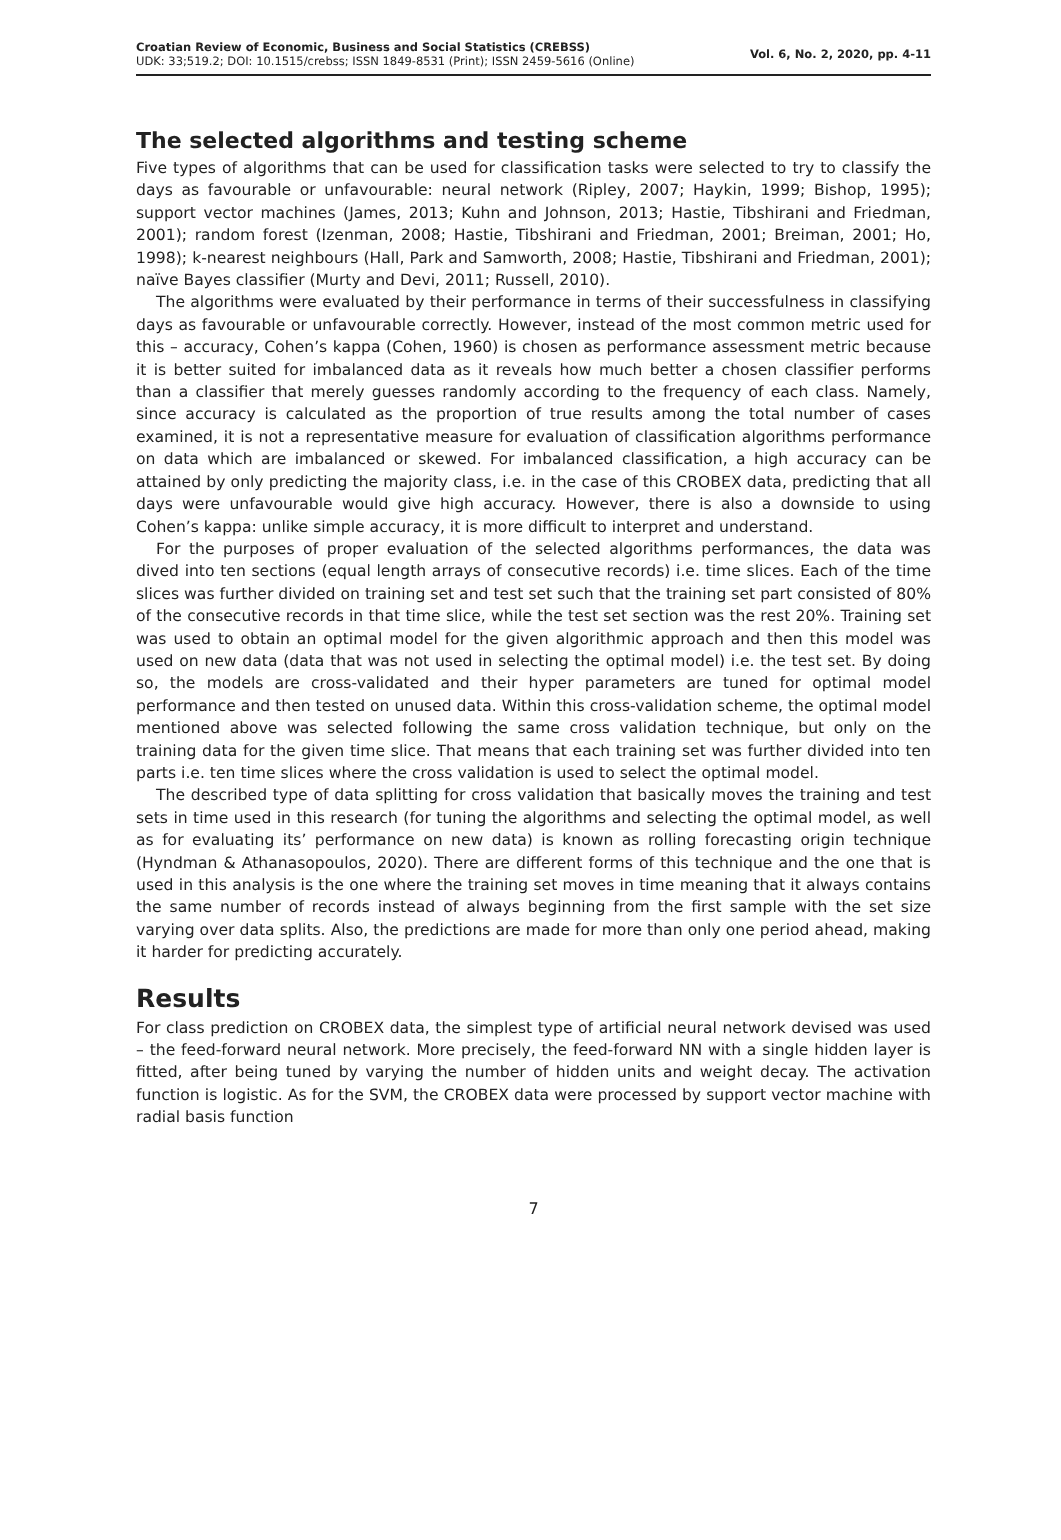Croatian Review of Economic, Business and Social Statistics (CREBSS)
UDK: 33;519.2; DOI: 10.1515/crebss; ISSN 1849-8531 (Print); ISSN 2459-5616 (Online)
Vol. 6, No. 2, 2020, pp. 4-11
The selected algorithms and testing scheme
Five types of algorithms that can be used for classification tasks were selected to try to classify the days as favourable or unfavourable: neural network (Ripley, 2007; Haykin, 1999; Bishop, 1995); support vector machines (James, 2013; Kuhn and Johnson, 2013; Hastie, Tibshirani and Friedman, 2001); random forest (Izenman, 2008; Hastie, Tibshirani and Friedman, 2001; Breiman, 2001; Ho, 1998); k-nearest neighbours (Hall, Park and Samworth, 2008; Hastie, Tibshirani and Friedman, 2001); naïve Bayes classifier (Murty and Devi, 2011; Russell, 2010).
The algorithms were evaluated by their performance in terms of their successfulness in classifying days as favourable or unfavourable correctly. However, instead of the most common metric used for this – accuracy, Cohen’s kappa (Cohen, 1960) is chosen as performance assessment metric because it is better suited for imbalanced data as it reveals how much better a chosen classifier performs than a classifier that merely guesses randomly according to the frequency of each class. Namely, since accuracy is calculated as the proportion of true results among the total number of cases examined, it is not a representative measure for evaluation of classification algorithms performance on data which are imbalanced or skewed. For imbalanced classification, a high accuracy can be attained by only predicting the majority class, i.e. in the case of this CROBEX data, predicting that all days were unfavourable would give high accuracy. However, there is also a downside to using Cohen’s kappa: unlike simple accuracy, it is more difficult to interpret and understand.
For the purposes of proper evaluation of the selected algorithms performances, the data was dived into ten sections (equal length arrays of consecutive records) i.e. time slices. Each of the time slices was further divided on training set and test set such that the training set part consisted of 80% of the consecutive records in that time slice, while the test set section was the rest 20%. Training set was used to obtain an optimal model for the given algorithmic approach and then this model was used on new data (data that was not used in selecting the optimal model) i.e. the test set. By doing so, the models are cross-validated and their hyper parameters are tuned for optimal model performance and then tested on unused data. Within this cross-validation scheme, the optimal model mentioned above was selected following the same cross validation technique, but only on the training data for the given time slice. That means that each training set was further divided into ten parts i.e. ten time slices where the cross validation is used to select the optimal model.
The described type of data splitting for cross validation that basically moves the training and test sets in time used in this research (for tuning the algorithms and selecting the optimal model, as well as for evaluating its’ performance on new data) is known as rolling forecasting origin technique (Hyndman & Athanasopoulos, 2020). There are different forms of this technique and the one that is used in this analysis is the one where the training set moves in time meaning that it always contains the same number of records instead of always beginning from the first sample with the set size varying over data splits. Also, the predictions are made for more than only one period ahead, making it harder for predicting accurately.
Results
For class prediction on CROBEX data, the simplest type of artificial neural network devised was used – the feed-forward neural network. More precisely, the feed-forward NN with a single hidden layer is fitted, after being tuned by varying the number of hidden units and weight decay. The activation function is logistic. As for the SVM, the CROBEX data were processed by support vector machine with radial basis function
7